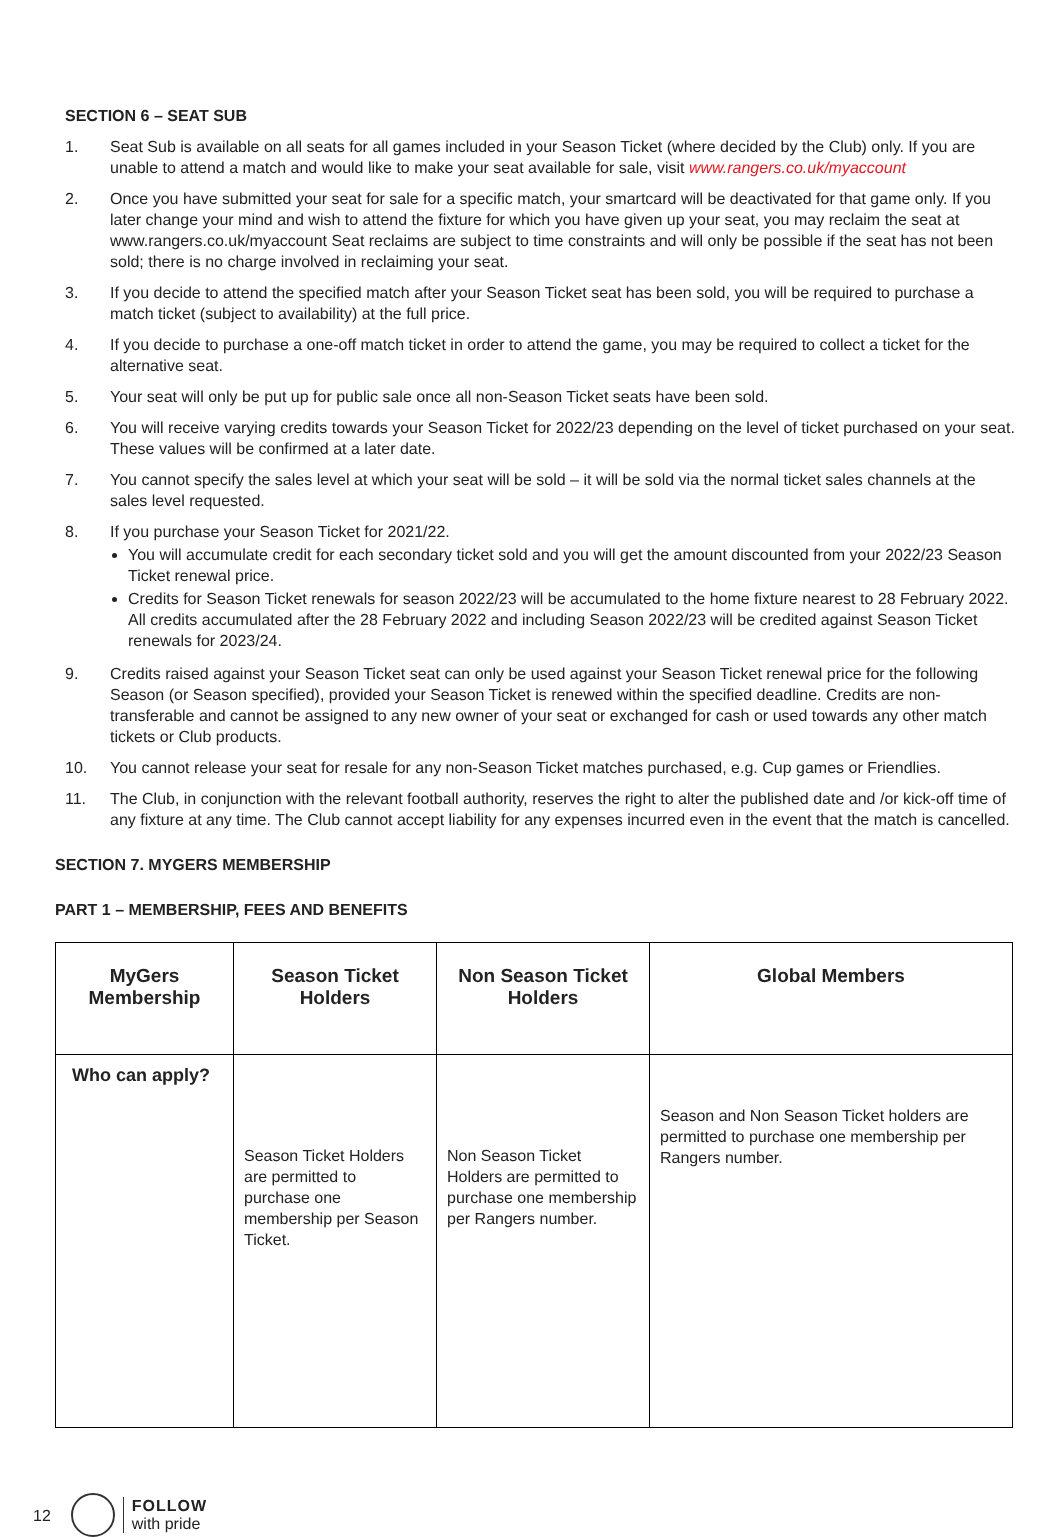SECTION 6 – SEAT SUB
1. Seat Sub is available on all seats for all games included in your Season Ticket (where decided by the Club) only. If you are unable to attend a match and would like to make your seat available for sale, visit www.rangers.co.uk/myaccount
2. Once you have submitted your seat for sale for a specific match, your smartcard will be deactivated for that game only. If you later change your mind and wish to attend the fixture for which you have given up your seat, you may reclaim the seat at www.rangers.co.uk/myaccount Seat reclaims are subject to time constraints and will only be possible if the seat has not been sold; there is no charge involved in reclaiming your seat.
3. If you decide to attend the specified match after your Season Ticket seat has been sold, you will be required to purchase a match ticket (subject to availability) at the full price.
4. If you decide to purchase a one-off match ticket in order to attend the game, you may be required to collect a ticket for the alternative seat.
5. Your seat will only be put up for public sale once all non-Season Ticket seats have been sold.
6. You will receive varying credits towards your Season Ticket for 2022/23 depending on the level of ticket purchased on your seat. These values will be confirmed at a later date.
7. You cannot specify the sales level at which your seat will be sold – it will be sold via the normal ticket sales channels at the sales level requested.
8. If you purchase your Season Ticket for 2021/22.
You will accumulate credit for each secondary ticket sold and you will get the amount discounted from your 2022/23 Season Ticket renewal price.
Credits for Season Ticket renewals for season 2022/23 will be accumulated to the home fixture nearest to 28 February 2022. All credits accumulated after the 28 February 2022 and including Season 2022/23 will be credited against Season Ticket renewals for 2023/24.
9. Credits raised against your Season Ticket seat can only be used against your Season Ticket renewal price for the following Season (or Season specified), provided your Season Ticket is renewed within the specified deadline. Credits are non-transferable and cannot be assigned to any new owner of your seat or exchanged for cash or used towards any other match tickets or Club products.
10. You cannot release your seat for resale for any non-Season Ticket matches purchased, e.g. Cup games or Friendlies.
11. The Club, in conjunction with the relevant football authority, reserves the right to alter the published date and /or kick-off time of any fixture at any time. The Club cannot accept liability for any expenses incurred even in the event that the match is cancelled.
SECTION 7. MYGERS MEMBERSHIP
PART 1 – MEMBERSHIP, FEES AND BENEFITS
| MyGers Membership | Season Ticket Holders | Non Season Ticket Holders | Global Members |
| --- | --- | --- | --- |
| Who can apply? | Season Ticket Holders are permitted to purchase one membership per Season Ticket. | Non Season Ticket Holders are permitted to purchase one membership per Rangers number. | Season and Non Season Ticket holders are permitted to purchase one membership per Rangers number. |
12
FOLLOW
with pride